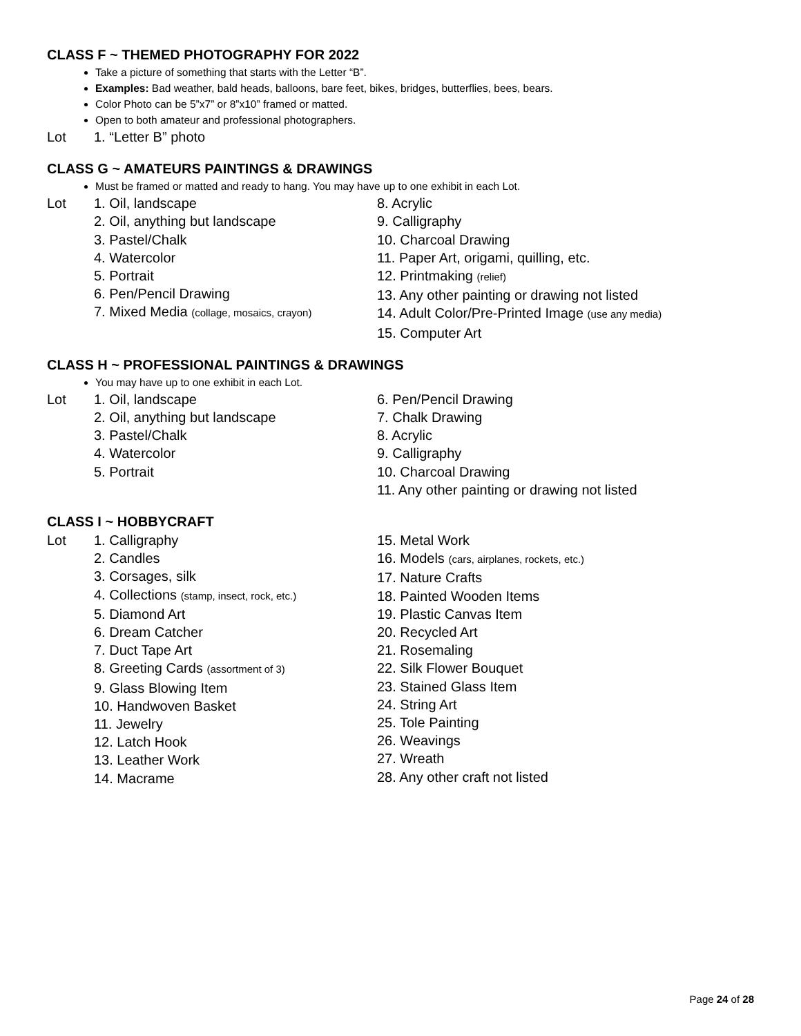CLASS F ~ THEMED PHOTOGRAPHY FOR 2022
Take a picture of something that starts with the Letter “B”.
Examples: Bad weather, bald heads, balloons, bare feet, bikes, bridges, butterflies, bees, bears.
Color Photo can be 5”x7” or 8”x10” framed or matted.
Open to both amateur and professional photographers.
Lot 1. “Letter B” photo
CLASS G ~ AMATEURS PAINTINGS & DRAWINGS
Must be framed or matted and ready to hang. You may have up to one exhibit in each Lot.
Lot 1. Oil, landscape
2. Oil, anything but landscape
3. Pastel/Chalk
4. Watercolor
5. Portrait
6. Pen/Pencil Drawing
7. Mixed Media (collage, mosaics, crayon)
8. Acrylic
9. Calligraphy
10. Charcoal Drawing
11. Paper Art, origami, quilling, etc.
12. Printmaking (relief)
13. Any other painting or drawing not listed
14. Adult Color/Pre-Printed Image (use any media)
15. Computer Art
CLASS H ~ PROFESSIONAL PAINTINGS & DRAWINGS
You may have up to one exhibit in each Lot.
Lot 1. Oil, landscape
2. Oil, anything but landscape
3. Pastel/Chalk
4. Watercolor
5. Portrait
6. Pen/Pencil Drawing
7. Chalk Drawing
8. Acrylic
9. Calligraphy
10. Charcoal Drawing
11. Any other painting or drawing not listed
CLASS I ~ HOBBYCRAFT
Lot 1. Calligraphy
2. Candles
3. Corsages, silk
4. Collections (stamp, insect, rock, etc.)
5. Diamond Art
6. Dream Catcher
7. Duct Tape Art
8. Greeting Cards (assortment of 3)
9. Glass Blowing Item
10. Handwoven Basket
11. Jewelry
12. Latch Hook
13. Leather Work
14. Macrame
15. Metal Work
16. Models (cars, airplanes, rockets, etc.)
17. Nature Crafts
18. Painted Wooden Items
19. Plastic Canvas Item
20. Recycled Art
21. Rosemaling
22. Silk Flower Bouquet
23. Stained Glass Item
24. String Art
25. Tole Painting
26. Weavings
27. Wreath
28. Any other craft not listed
Page 24 of 28